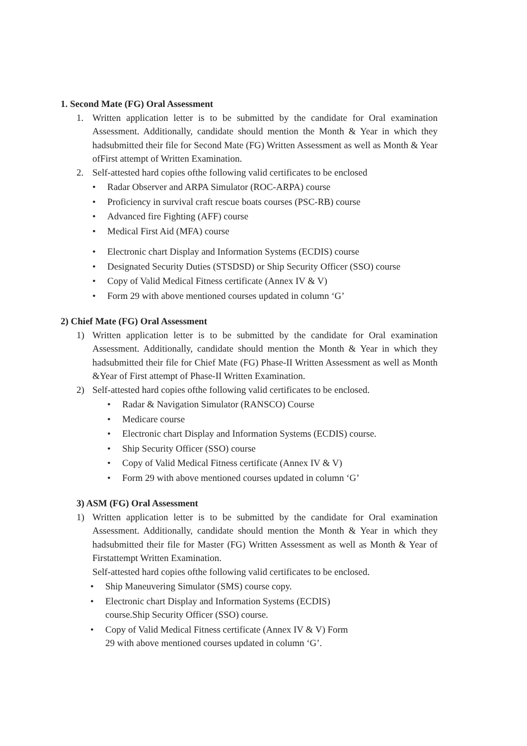1. Second Mate (FG) Oral Assessment
1. Written application letter is to be submitted by the candidate for Oral examination Assessment. Additionally, candidate should mention the Month & Year in which they hadsubmitted their file for Second Mate (FG) Written Assessment as well as Month & Year ofFirst attempt of Written Examination.
2. Self-attested hard copies ofthe following valid certificates to be enclosed
• Radar Observer and ARPA Simulator (ROC-ARPA) course
• Proficiency in survival craft rescue boats courses (PSC-RB) course
• Advanced fire Fighting (AFF) course
• Medical First Aid (MFA) course
• Electronic chart Display and Information Systems (ECDIS) course
• Designated Security Duties (STSDSD) or Ship Security Officer (SSO) course
• Copy of Valid Medical Fitness certificate (Annex IV & V)
• Form 29 with above mentioned courses updated in column ‘G’
2) Chief Mate (FG) Oral Assessment
1) Written application letter is to be submitted by the candidate for Oral examination Assessment. Additionally, candidate should mention the Month & Year in which they hadsubmitted their file for Chief Mate (FG) Phase-II Written Assessment as well as Month &Year of First attempt of Phase-II Written Examination.
2) Self-attested hard copies ofthe following valid certificates to be enclosed.
• Radar & Navigation Simulator (RANSCO) Course
• Medicare course
• Electronic chart Display and Information Systems (ECDIS) course.
• Ship Security Officer (SSO) course
• Copy of Valid Medical Fitness certificate (Annex IV & V)
• Form 29 with above mentioned courses updated in column ‘G’
3) ASM (FG) Oral Assessment
1) Written application letter is to be submitted by the candidate for Oral examination Assessment. Additionally, candidate should mention the Month & Year in which they hadsubmitted their file for Master (FG) Written Assessment as well as Month & Year of Firstattempt Written Examination.
Self-attested hard copies ofthe following valid certificates to be enclosed.
• Ship Maneuvering Simulator (SMS) course copy.
• Electronic chart Display and Information Systems (ECDIS) course.Ship Security Officer (SSO) course.
• Copy of Valid Medical Fitness certificate (Annex IV & V) Form 29 with above mentioned courses updated in column ‘G’.